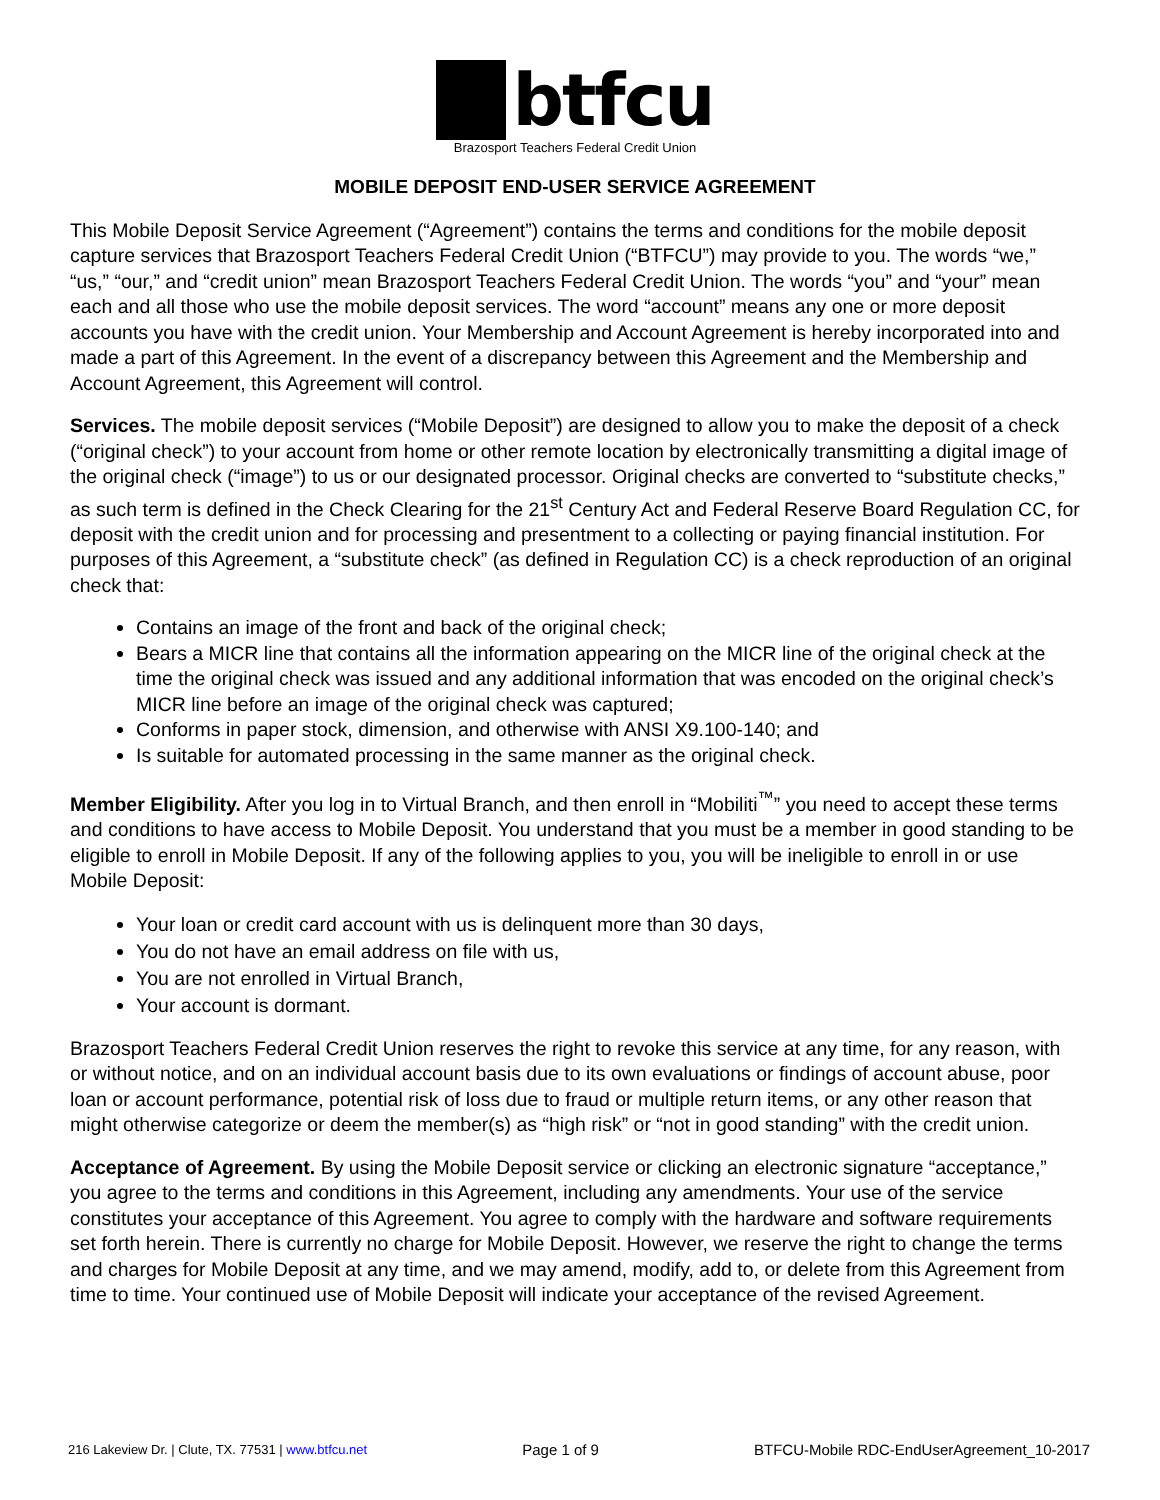btfcu
Brazosport Teachers Federal Credit Union
MOBILE DEPOSIT END-USER SERVICE AGREEMENT
This Mobile Deposit Service Agreement (“Agreement”) contains the terms and conditions for the mobile deposit capture services that Brazosport Teachers Federal Credit Union (“BTFCU”) may provide to you. The words “we,” “us,” “our,” and “credit union” mean Brazosport Teachers Federal Credit Union. The words “you” and “your” mean each and all those who use the mobile deposit services. The word “account” means any one or more deposit accounts you have with the credit union. Your Membership and Account Agreement is hereby incorporated into and made a part of this Agreement. In the event of a discrepancy between this Agreement and the Membership and Account Agreement, this Agreement will control.
Services. The mobile deposit services (“Mobile Deposit”) are designed to allow you to make the deposit of a check (“original check”) to your account from home or other remote location by electronically transmitting a digital image of the original check (“image”) to us or our designated processor. Original checks are converted to “substitute checks,” as such term is defined in the Check Clearing for the 21<sup>st</sup> Century Act and Federal Reserve Board Regulation CC, for deposit with the credit union and for processing and presentment to a collecting or paying financial institution. For purposes of this Agreement, a “substitute check” (as defined in Regulation CC) is a check reproduction of an original check that:
Contains an image of the front and back of the original check;
Bears a MICR line that contains all the information appearing on the MICR line of the original check at the time the original check was issued and any additional information that was encoded on the original check’s MICR line before an image of the original check was captured;
Conforms in paper stock, dimension, and otherwise with ANSI X9.100-140; and
Is suitable for automated processing in the same manner as the original check.
Member Eligibility. After you log in to Virtual Branch, and then enroll in “Mobiliti<sup>™</sup>” you need to accept these terms and conditions to have access to Mobile Deposit. You understand that you must be a member in good standing to be eligible to enroll in Mobile Deposit. If any of the following applies to you, you will be ineligible to enroll in or use Mobile Deposit:
Your loan or credit card account with us is delinquent more than 30 days,
You do not have an email address on file with us,
You are not enrolled in Virtual Branch,
Your account is dormant.
Brazosport Teachers Federal Credit Union reserves the right to revoke this service at any time, for any reason, with or without notice, and on an individual account basis due to its own evaluations or findings of account abuse, poor loan or account performance, potential risk of loss due to fraud or multiple return items, or any other reason that might otherwise categorize or deem the member(s) as “high risk” or “not in good standing” with the credit union.
Acceptance of Agreement. By using the Mobile Deposit service or clicking an electronic signature “acceptance,” you agree to the terms and conditions in this Agreement, including any amendments. Your use of the service constitutes your acceptance of this Agreement. You agree to comply with the hardware and software requirements set forth herein. There is currently no charge for Mobile Deposit. However, we reserve the right to change the terms and charges for Mobile Deposit at any time, and we may amend, modify, add to, or delete from this Agreement from time to time. Your continued use of Mobile Deposit will indicate your acceptance of the revised Agreement.
216 Lakeview Dr. | Clute, TX. 77531 | www.btfcu.net Page 1 of 9 BTFCU-Mobile RDC-EndUserAgreement_10-2017